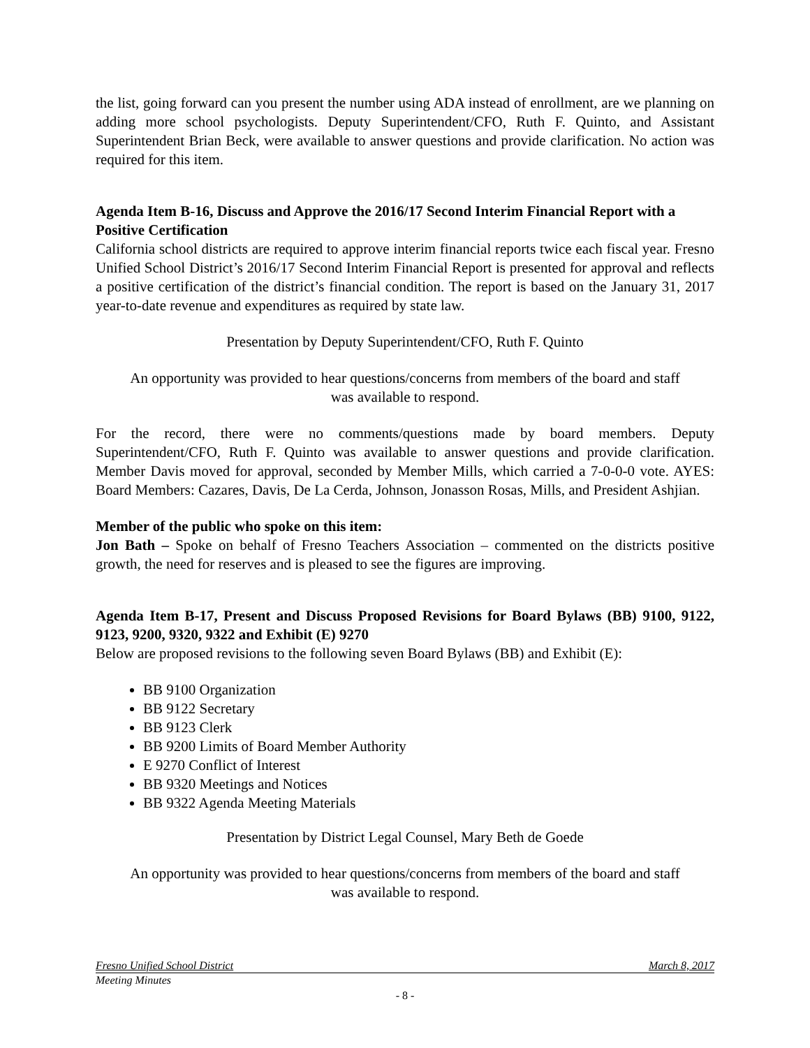the list, going forward can you present the number using ADA instead of enrollment, are we planning on adding more school psychologists. Deputy Superintendent/CFO, Ruth F. Quinto, and Assistant Superintendent Brian Beck, were available to answer questions and provide clarification. No action was required for this item.
Agenda Item B-16, Discuss and Approve the 2016/17 Second Interim Financial Report with a Positive Certification
California school districts are required to approve interim financial reports twice each fiscal year. Fresno Unified School District’s 2016/17 Second Interim Financial Report is presented for approval and reflects a positive certification of the district’s financial condition. The report is based on the January 31, 2017 year-to-date revenue and expenditures as required by state law.
Presentation by Deputy Superintendent/CFO, Ruth F. Quinto
An opportunity was provided to hear questions/concerns from members of the board and staff
was available to respond.
For the record, there were no comments/questions made by board members. Deputy Superintendent/CFO, Ruth F. Quinto was available to answer questions and provide clarification. Member Davis moved for approval, seconded by Member Mills, which carried a 7-0-0-0 vote. AYES: Board Members: Cazares, Davis, De La Cerda, Johnson, Jonasson Rosas, Mills, and President Ashjian.
Member of the public who spoke on this item:
Jon Bath – Spoke on behalf of Fresno Teachers Association – commented on the districts positive growth, the need for reserves and is pleased to see the figures are improving.
Agenda Item B-17, Present and Discuss Proposed Revisions for Board Bylaws (BB) 9100, 9122, 9123, 9200, 9320, 9322 and Exhibit (E) 9270
Below are proposed revisions to the following seven Board Bylaws (BB) and Exhibit (E):
BB 9100 Organization
BB 9122 Secretary
BB 9123 Clerk
BB 9200 Limits of Board Member Authority
E 9270 Conflict of Interest
BB 9320 Meetings and Notices
BB 9322 Agenda Meeting Materials
Presentation by District Legal Counsel, Mary Beth de Goede
An opportunity was provided to hear questions/concerns from members of the board and staff
was available to respond.
Fresno Unified School District March 8, 2017
Meeting Minutes
- 8 -